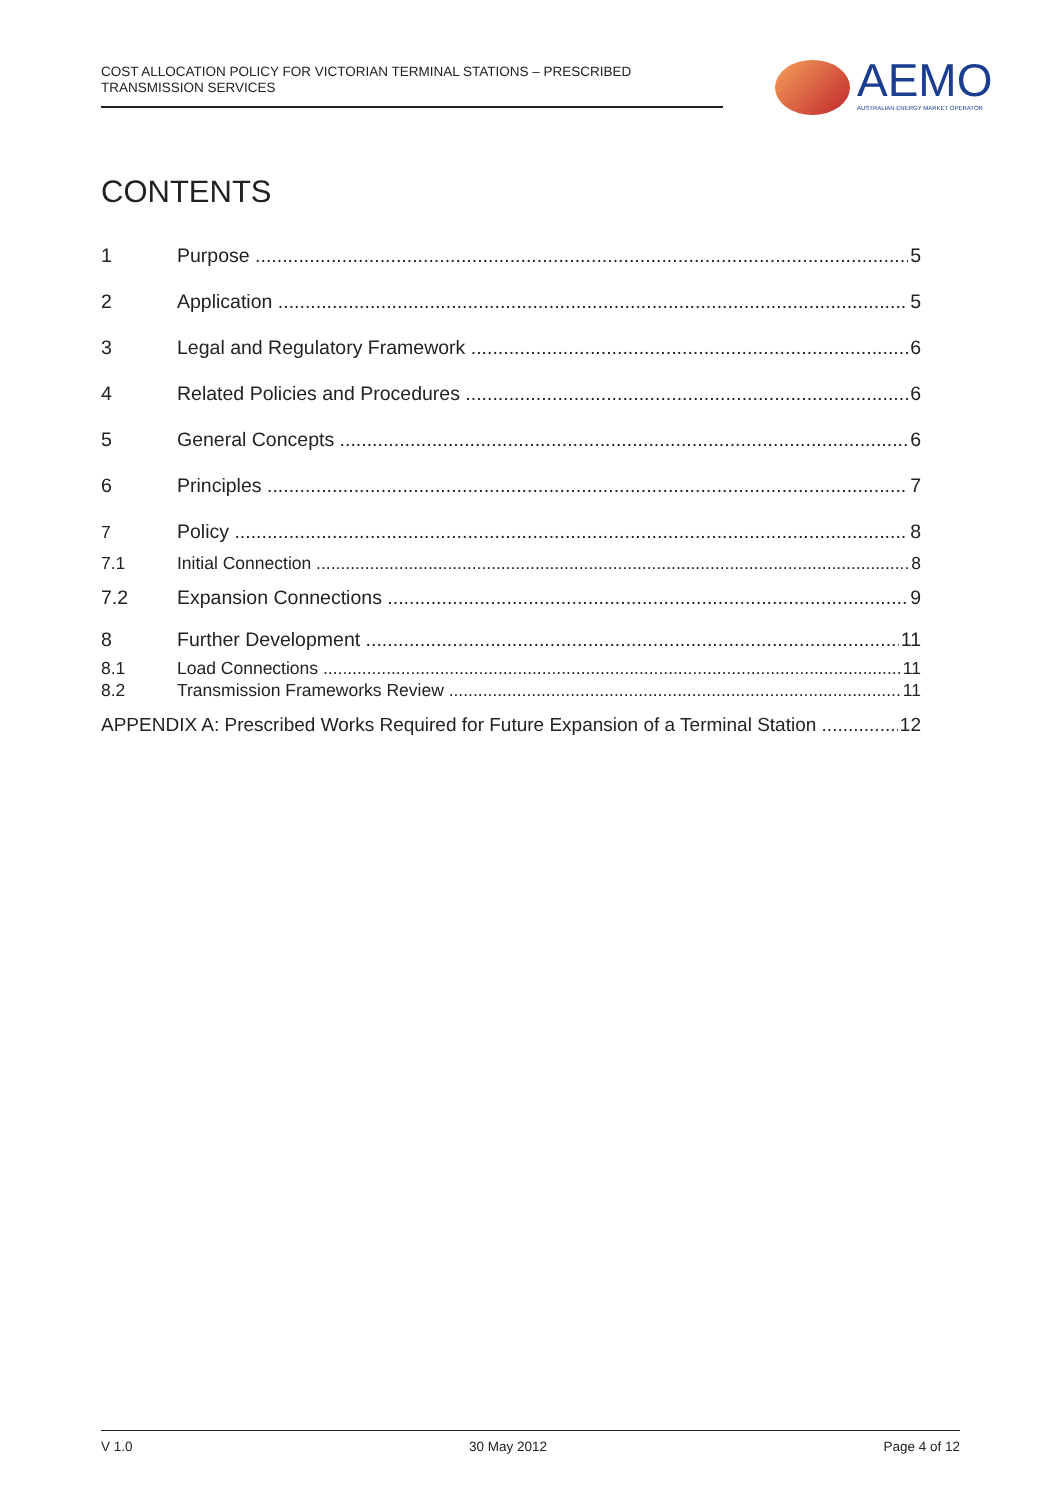COST ALLOCATION POLICY FOR VICTORIAN TERMINAL STATIONS – PRESCRIBED
TRANSMISSION SERVICES
AEMO
AUSTRALIAN ENERGY MARKET OPERATOR
CONTENTS
1 Purpose 5
2 Application 5
3 Legal and Regulatory Framework 6
4 Related Policies and Procedures 6
5 General Concepts 6
6 Principles 7
7 Policy 8
7.1 Initial Connection 8
7.2 Expansion Connections 9
8 Further Development 11
8.1 Load Connections 11
8.2 Transmission Frameworks Review 11
APPENDIX A: Prescribed Works Required for Future Expansion of a Terminal Station 12
V 1.0 30 May 2012 Page 4 of 12